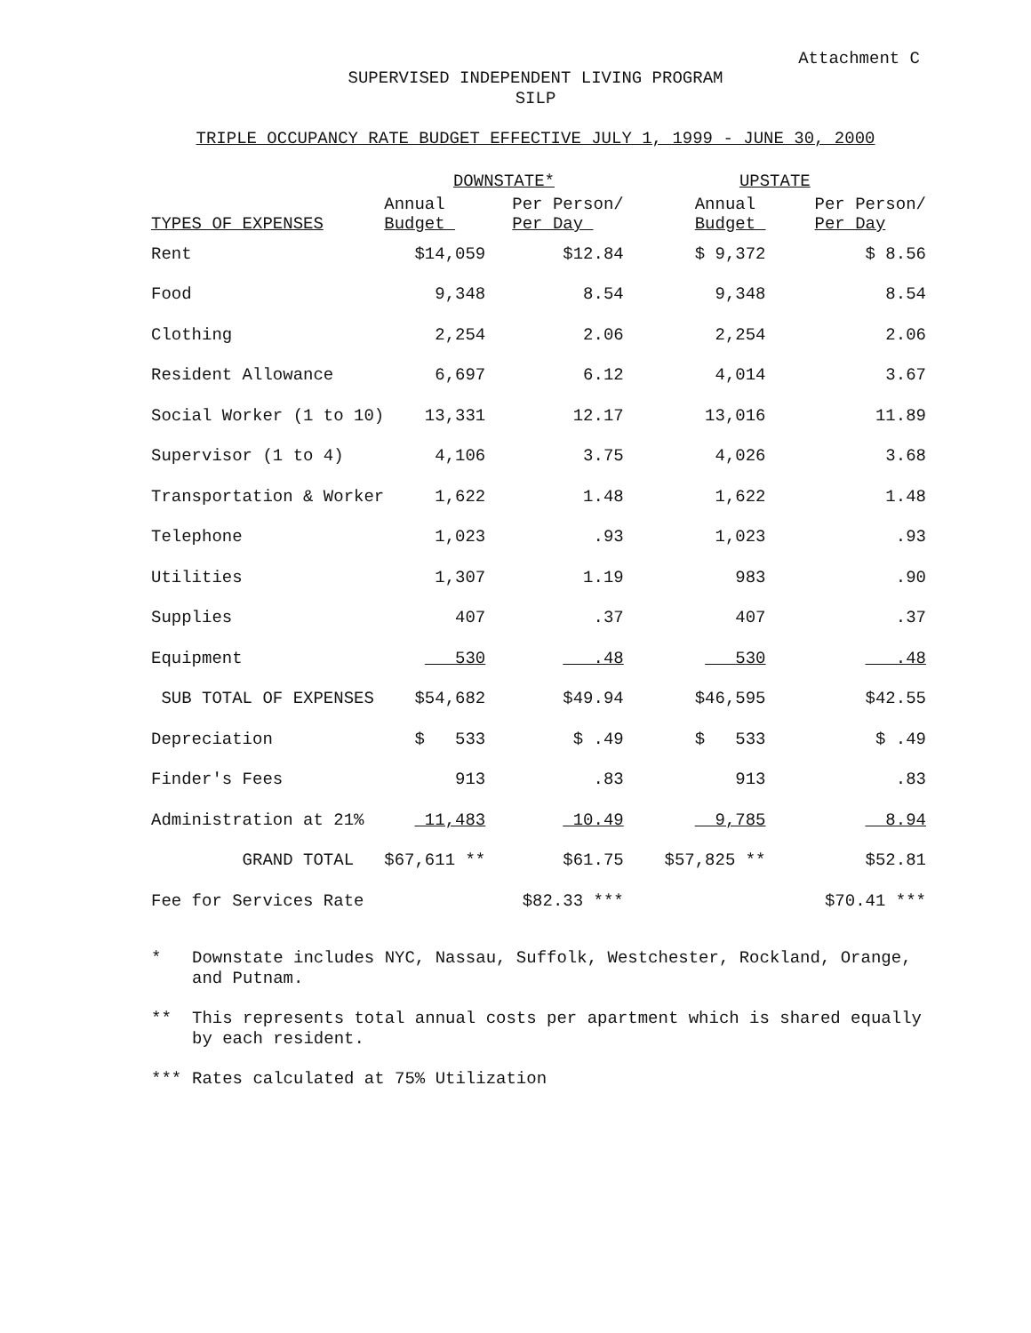Attachment C
SUPERVISED INDEPENDENT LIVING PROGRAM
SILP
TRIPLE OCCUPANCY RATE BUDGET EFFECTIVE JULY 1, 1999 - JUNE 30, 2000
| | DOWNSTATE* | | UPSTATE | | |
| --- | --- | --- | --- | --- | --- |
| TYPES OF EXPENSES | Annual Budget | Per Person/ Per Day | Annual Budget | Per Person/ Per Day | |
| Rent | $14,059 | $12.84 | $ 9,372 | $ 8.56 | |
| Food | 9,348 | 8.54 | 9,348 | 8.54 | |
| Clothing | 2,254 | 2.06 | 2,254 | 2.06 | |
| Resident Allowance | 6,697 | 6.12 | 4,014 | 3.67 | |
| Social Worker (1 to 10) | 13,331 | 12.17 | 13,016 | 11.89 | |
| Supervisor (1 to 4) | 4,106 | 3.75 | 4,026 | 3.68 | |
| Transportation & Worker | 1,622 | 1.48 | 1,622 | 1.48 | |
| Telephone | 1,023 | .93 | 1,023 | .93 | |
| Utilities | 1,307 | 1.19 | 983 | .90 | |
| Supplies | 407 | .37 | 407 | .37 | |
| Equipment | 530 | .48 | 530 | .48 | |
| SUB TOTAL OF EXPENSES | $54,682 | $49.94 | $46,595 | $42.55 | |
| Depreciation | $ 533 | $ .49 | $ 533 | $ .49 | |
| Finder's Fees | 913 | .83 | 913 | .83 | |
| Administration at 21% | 11,483 | 10.49 | 9,785 | 8.94 | |
| GRAND TOTAL | $67,611 ** | $61.75 | $57,825 ** | $52.81 | |
| Fee for Services Rate | | $82.33 *** | | $70.41 *** | |
* Downstate includes NYC, Nassau, Suffolk, Westchester, Rockland, Orange, and Putnam.
** This represents total annual costs per apartment which is shared equally by each resident.
*** Rates calculated at 75% Utilization